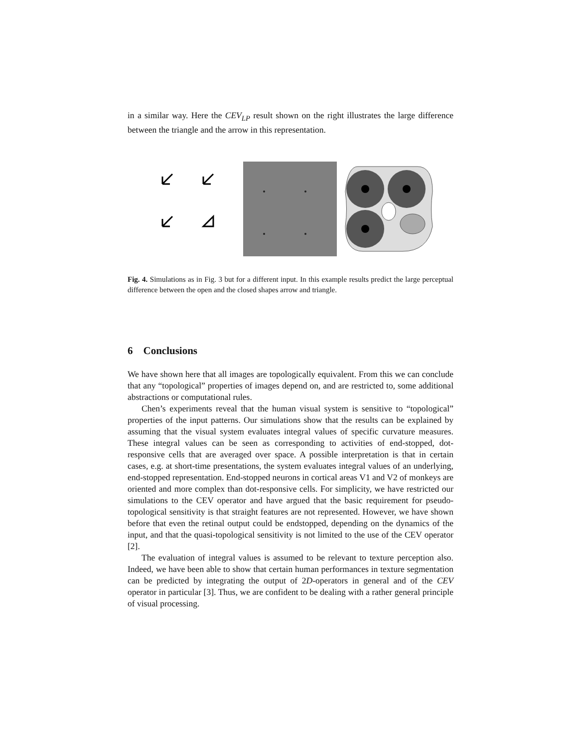in a similar way. Here the CEV<sub>LP</sub> result shown on the right illustrates the large difference between the triangle and the arrow in this representation.
Fig. 4. Simulations as in Fig. 3 but for a different input. In this example results predict the large perceptual difference between the open and the closed shapes arrow and triangle.
6 Conclusions
We have shown here that all images are topologically equivalent. From this we can conclude that any “topological” properties of images depend on, and are restricted to, some additional abstractions or computational rules.
Chen’s experiments reveal that the human visual system is sensitive to “topological” properties of the input patterns. Our simulations show that the results can be explained by assuming that the visual system evaluates integral values of specific curvature measures. These integral values can be seen as corresponding to activities of end-stopped, dot-responsive cells that are averaged over space. A possible interpretation is that in certain cases, e.g. at short-time presentations, the system evaluates integral values of an underlying, end-stopped representation. End-stopped neurons in cortical areas V1 and V2 of monkeys are oriented and more complex than dot-responsive cells. For simplicity, we have restricted our simulations to the CEV operator and have argued that the basic requirement for pseudo-topological sensitivity is that straight features are not represented. However, we have shown before that even the retinal output could be endstopped, depending on the dynamics of the input, and that the quasi-topological sensitivity is not limited to the use of the CEV operator [2].
The evaluation of integral values is assumed to be relevant to texture perception also. Indeed, we have been able to show that certain human performances in texture segmentation can be predicted by integrating the output of 2D-operators in general and of the CEV operator in particular [3]. Thus, we are confident to be dealing with a rather general principle of visual processing.